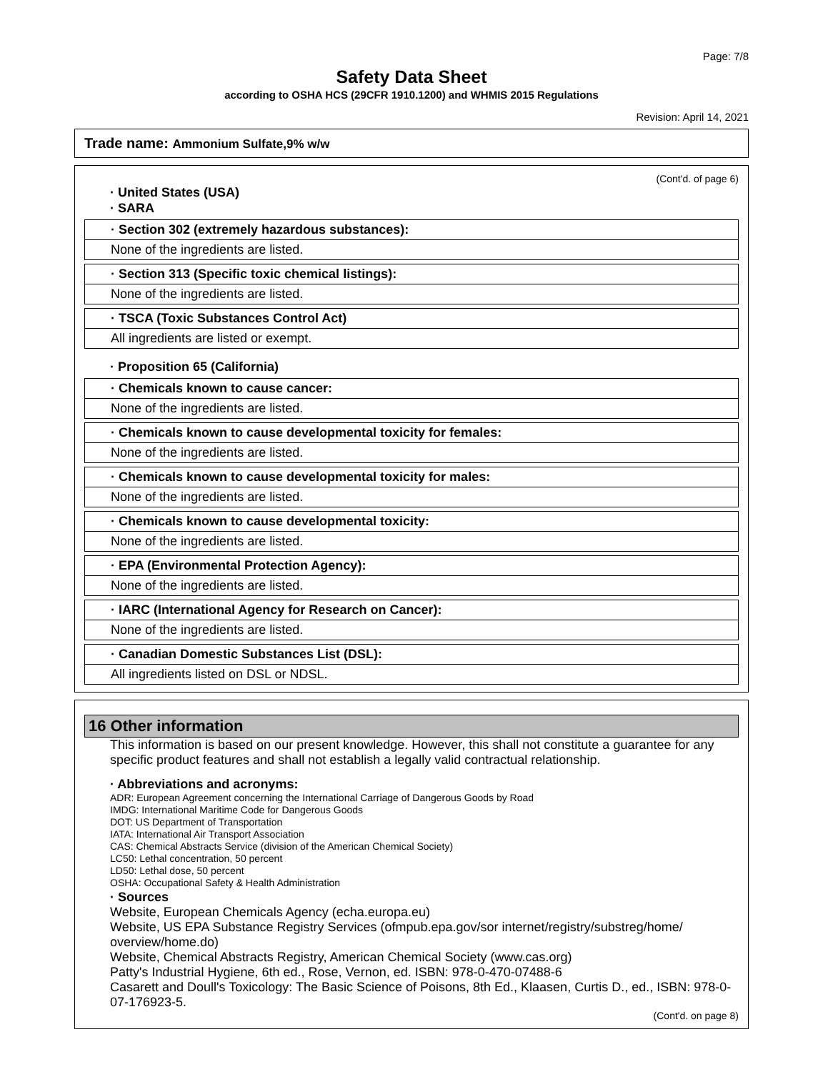Page: 7/8
Safety Data Sheet
according to OSHA HCS (29CFR 1910.1200) and WHMIS 2015 Regulations
Revision: April 14, 2021
Trade name: Ammonium Sulfate,9% w/w
(Cont'd. of page 6)
· United States (USA)
· SARA
· Section 302 (extremely hazardous substances):
None of the ingredients are listed.
· Section 313 (Specific toxic chemical listings):
None of the ingredients are listed.
· TSCA (Toxic Substances Control Act)
All ingredients are listed or exempt.
· Proposition 65 (California)
· Chemicals known to cause cancer:
None of the ingredients are listed.
· Chemicals known to cause developmental toxicity for females:
None of the ingredients are listed.
· Chemicals known to cause developmental toxicity for males:
None of the ingredients are listed.
· Chemicals known to cause developmental toxicity:
None of the ingredients are listed.
· EPA (Environmental Protection Agency):
None of the ingredients are listed.
· IARC (International Agency for Research on Cancer):
None of the ingredients are listed.
· Canadian Domestic Substances List (DSL):
All ingredients listed on DSL or NDSL.
16 Other information
This information is based on our present knowledge. However, this shall not constitute a guarantee for any specific product features and shall not establish a legally valid contractual relationship.
· Abbreviations and acronyms:
ADR: European Agreement concerning the International Carriage of Dangerous Goods by Road
IMDG: International Maritime Code for Dangerous Goods
DOT: US Department of Transportation
IATA: International Air Transport Association
CAS: Chemical Abstracts Service (division of the American Chemical Society)
LC50: Lethal concentration, 50 percent
LD50: Lethal dose, 50 percent
OSHA: Occupational Safety & Health Administration
· Sources
Website, European Chemicals Agency (echa.europa.eu)
Website, US EPA Substance Registry Services (ofmpub.epa.gov/sor internet/registry/substreg/home/ overview/home.do)
Website, Chemical Abstracts Registry, American Chemical Society (www.cas.org)
Patty's Industrial Hygiene, 6th ed., Rose, Vernon, ed. ISBN: 978-0-470-07488-6
Casarett and Doull's Toxicology: The Basic Science of Poisons, 8th Ed., Klaasen, Curtis D., ed., ISBN: 978-0-07-176923-5.
(Cont'd. on page 8)